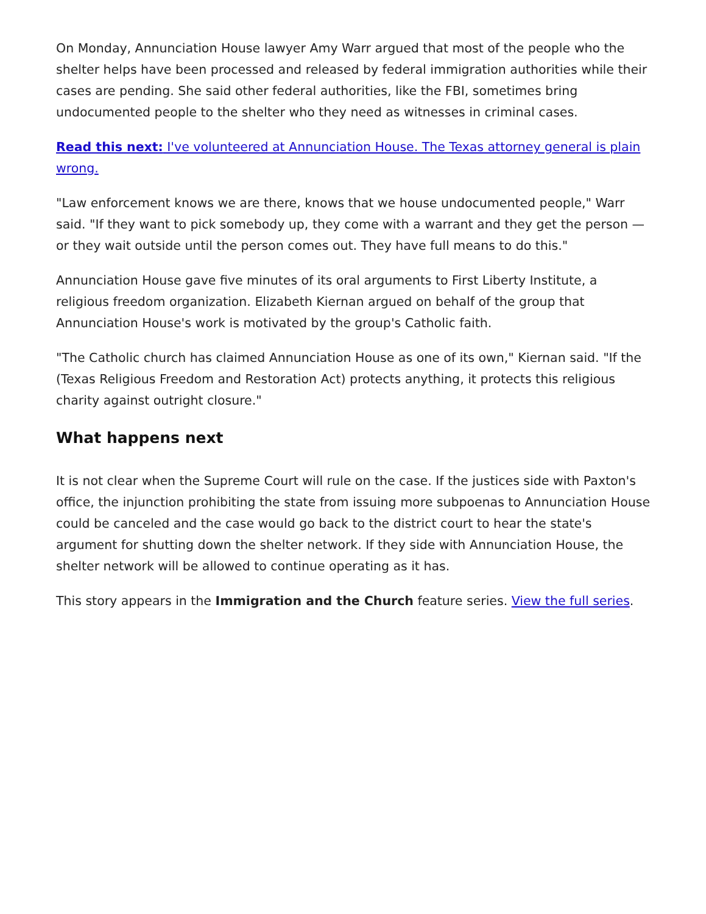On Monday, Annunciation House lawyer Amy Warr argued that most of the people who the shelter helps have been processed and released by federal immigration authorities while their cases are pending. She said other federal authorities, like the FBI, sometimes bring undocumented people to the shelter who they need as witnesses in criminal cases.
Read this next: I've volunteered at Annunciation House. The Texas attorney general is plain wrong.
"Law enforcement knows we are there, knows that we house undocumented people," Warr said. "If they want to pick somebody up, they come with a warrant and they get the person — or they wait outside until the person comes out. They have full means to do this."
Annunciation House gave five minutes of its oral arguments to First Liberty Institute, a religious freedom organization. Elizabeth Kiernan argued on behalf of the group that Annunciation House's work is motivated by the group's Catholic faith.
"The Catholic church has claimed Annunciation House as one of its own," Kiernan said. "If the (Texas Religious Freedom and Restoration Act) protects anything, it protects this religious charity against outright closure."
What happens next
It is not clear when the Supreme Court will rule on the case. If the justices side with Paxton's office, the injunction prohibiting the state from issuing more subpoenas to Annunciation House could be canceled and the case would go back to the district court to hear the state's argument for shutting down the shelter network. If they side with Annunciation House, the shelter network will be allowed to continue operating as it has.
This story appears in the Immigration and the Church feature series. View the full series.